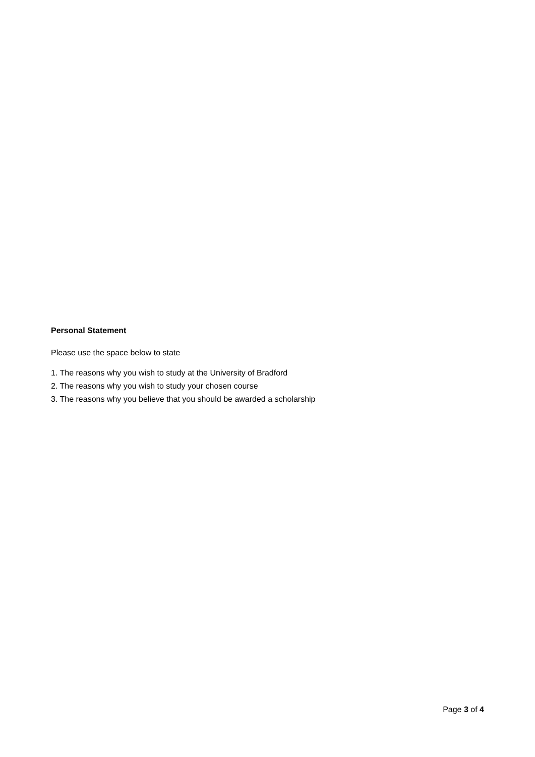Personal Statement
Please use the space below to state
1. The reasons why you wish to study at the University of Bradford
2. The reasons why you wish to study your chosen course
3. The reasons why you believe that you should be awarded a scholarship
Page 3 of 4